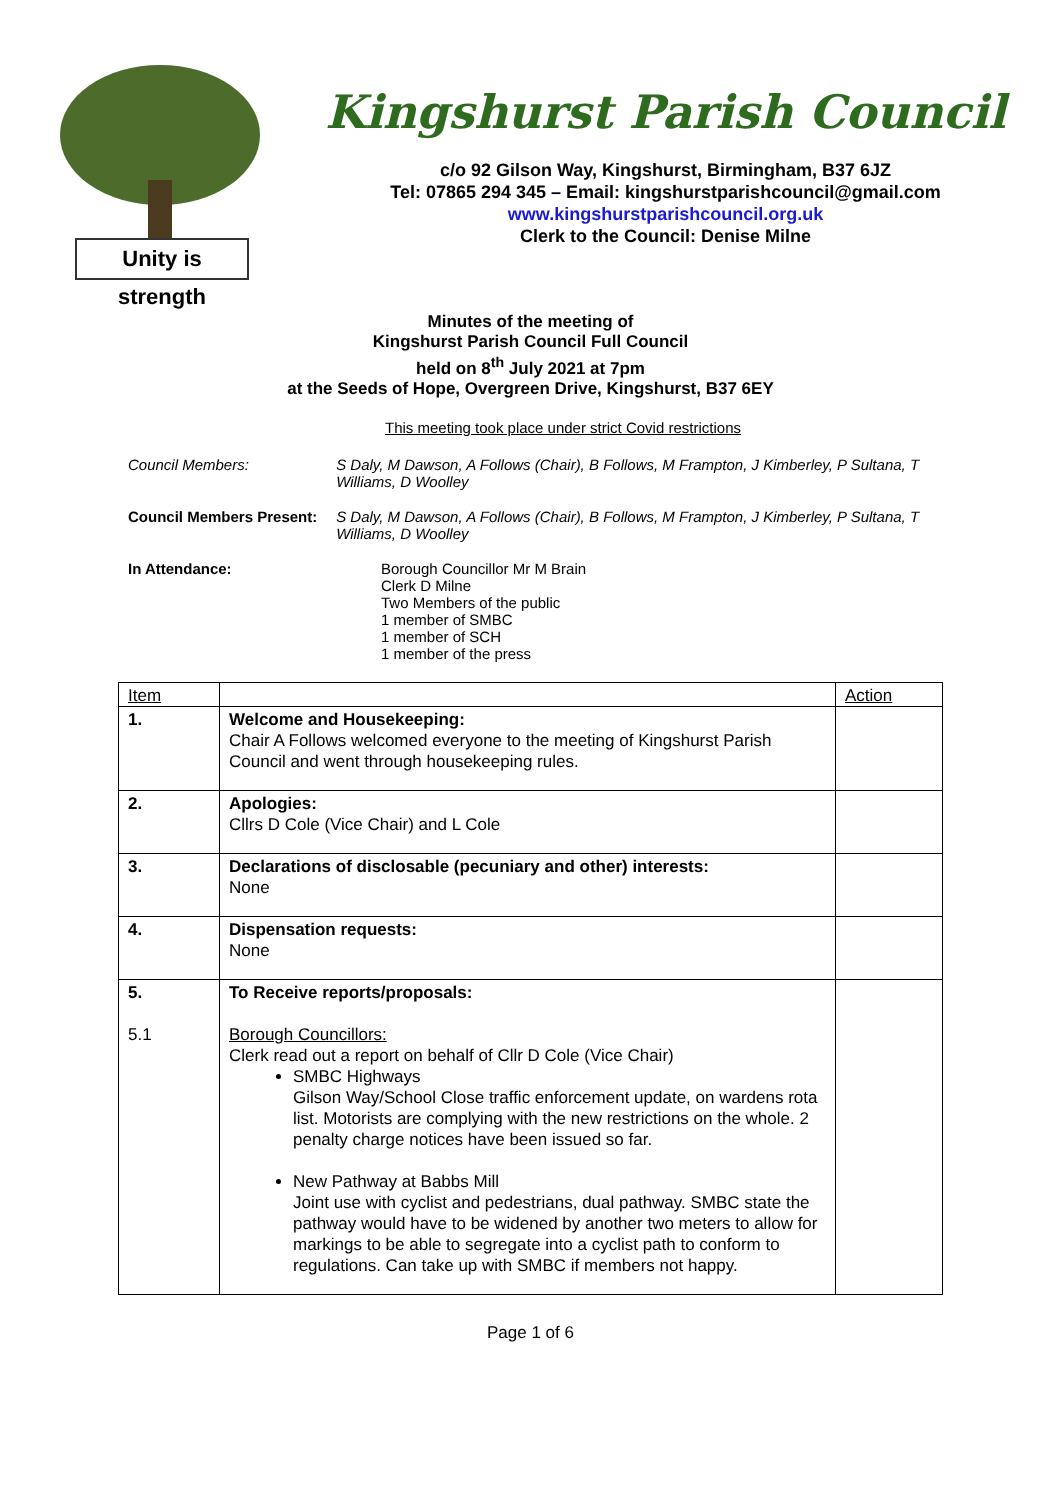Unity is strength
Kingshurst Parish Council
c/o 92 Gilson Way, Kingshurst, Birmingham, B37 6JZ
Tel: 07865 294 345 – Email: kingshurstparishcouncil@gmail.com
www.kingshurstparishcouncil.org.uk
Clerk to the Council: Denise Milne
Minutes of the meeting of
Kingshurst Parish Council Full Council
held on 8<sup>th</sup> July 2021 at 7pm
at the Seeds of Hope, Overgreen Drive, Kingshurst, B37 6EY
This meeting took place under strict Covid restrictions
Council Members: S Daly, M Dawson, A Follows (Chair), B Follows, M Frampton, J Kimberley, P Sultana, T Williams, D Woolley
Council Members Present: S Daly, M Dawson, A Follows (Chair), B Follows, M Frampton, J Kimberley, P Sultana, T Williams, D Woolley
In Attendance: Borough Councillor Mr M Brain
Clerk D Milne
Two Members of the public
1 member of SMBC
1 member of SCH
1 member of the press
| Item | | Action |
| --- | --- | --- |
| 1. | Welcome and Housekeeping: Chair A Follows welcomed everyone to the meeting of Kingshurst Parish Council and went through housekeeping rules. | |
| 2. | Apologies: Cllrs D Cole (Vice Chair) and L Cole | |
| 3. | Declarations of disclosable (pecuniary and other) interests: None | |
| 4. | Dispensation requests: None | |
| 5. 5.1 | To Receive reports/proposals: Borough Councillors: Clerk read out a report on behalf of Cllr D Cole (Vice Chair) SMBC Highways Gilson Way/School Close traffic enforcement update, on wardens rota list. Motorists are complying with the new restrictions on the whole. 2 penalty charge notices have been issued so far. New Pathway at Babbs Mill Joint use with cyclist and pedestrians, dual pathway. SMBC state the pathway would have to be widened by another two meters to allow for markings to be able to segregate into a cyclist path to conform to regulations. Can take up with SMBC if members not happy. | |
Page 1 of 6